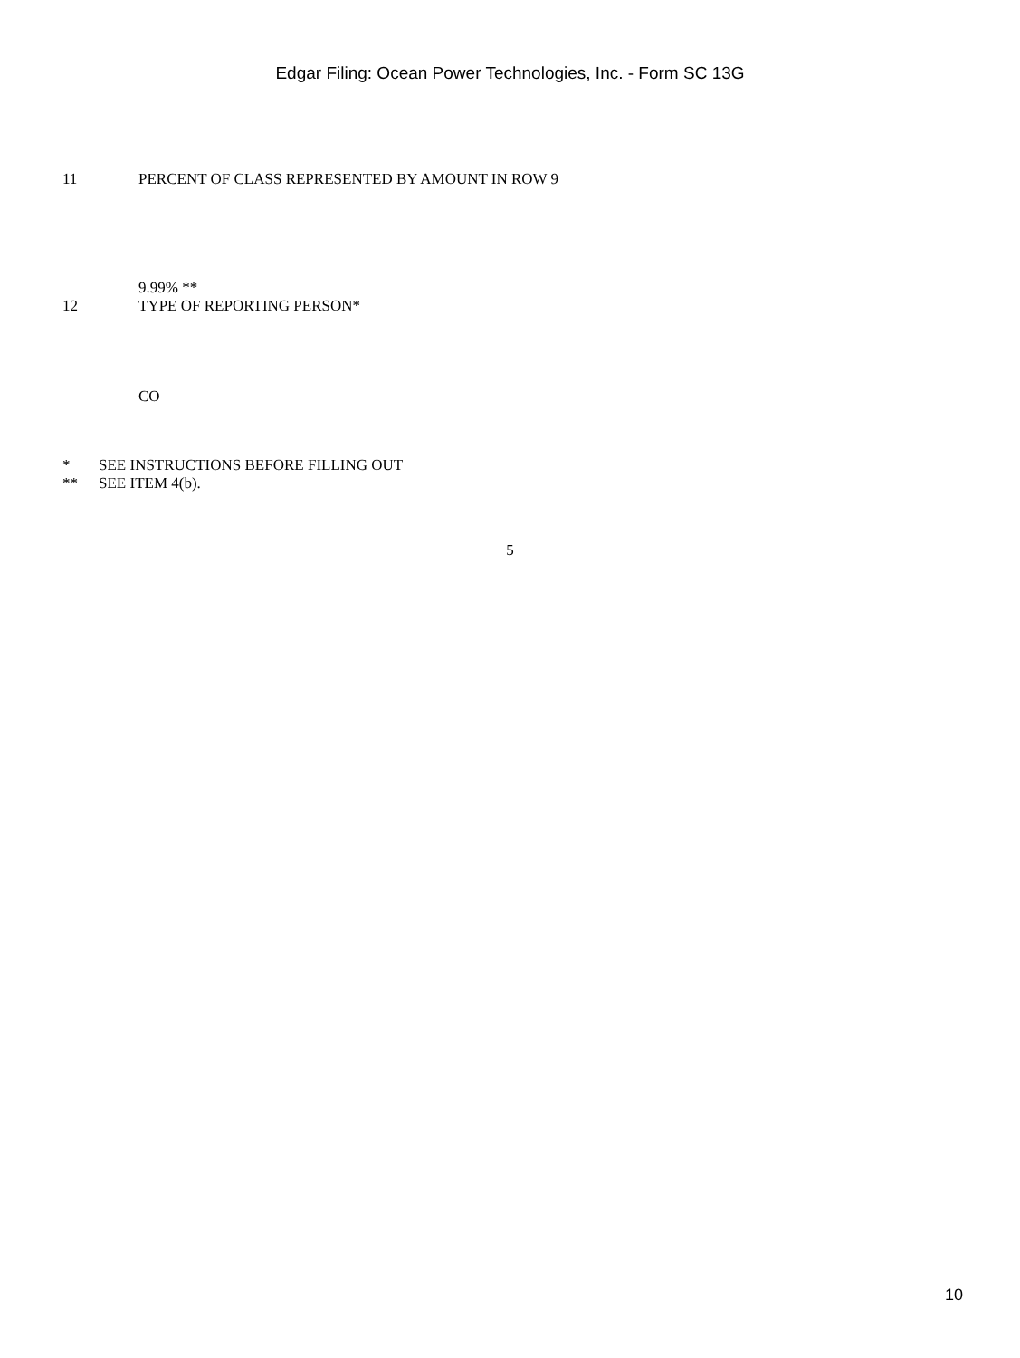Edgar Filing: Ocean Power Technologies, Inc. - Form SC 13G
11 PERCENT OF CLASS REPRESENTED BY AMOUNT IN ROW 9
9.99% **
12 TYPE OF REPORTING PERSON*
CO
* SEE INSTRUCTIONS BEFORE FILLING OUT
** SEE ITEM 4(b).
5
10